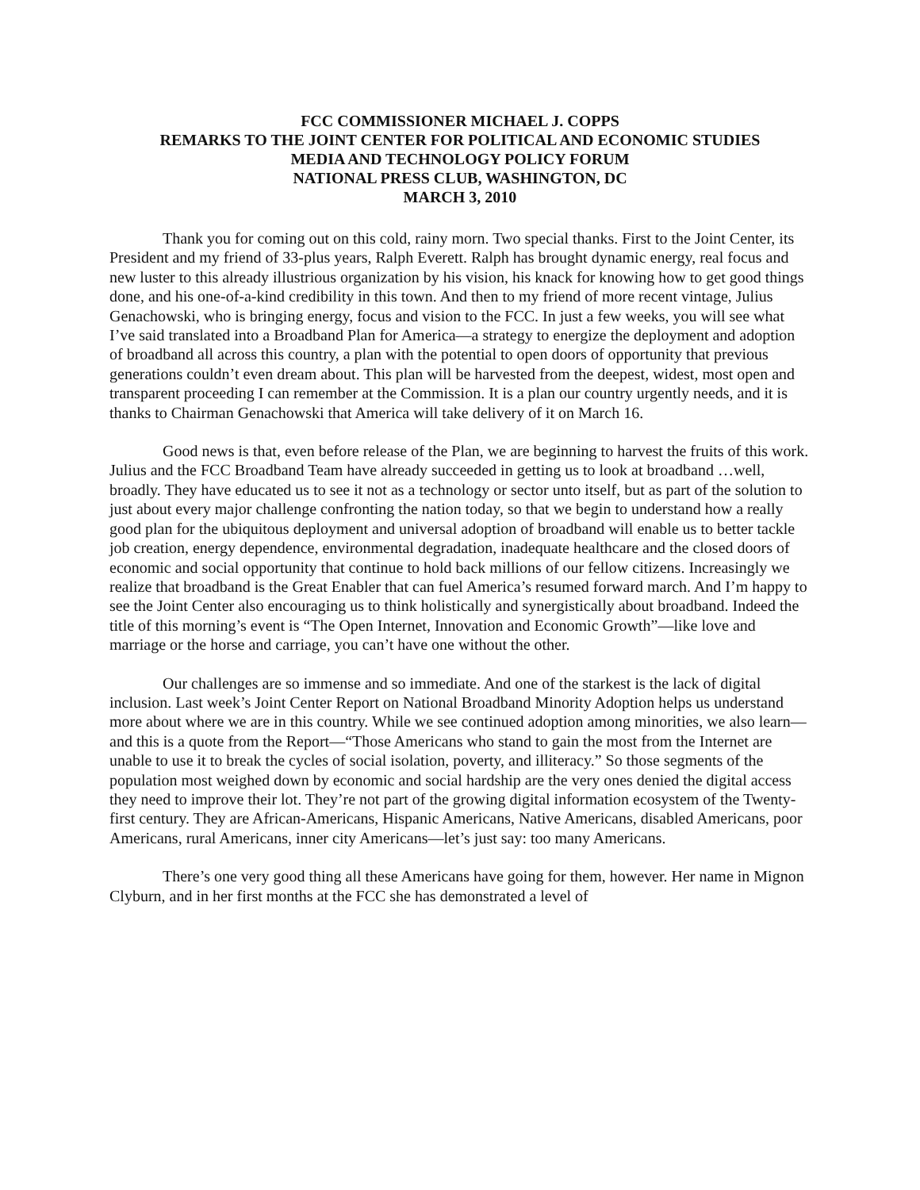FCC COMMISSIONER MICHAEL J. COPPS
REMARKS TO THE JOINT CENTER FOR POLITICAL AND ECONOMIC STUDIES
MEDIA AND TECHNOLOGY POLICY FORUM
NATIONAL PRESS CLUB, WASHINGTON, DC
MARCH 3, 2010
Thank you for coming out on this cold, rainy morn. Two special thanks. First to the Joint Center, its President and my friend of 33-plus years, Ralph Everett. Ralph has brought dynamic energy, real focus and new luster to this already illustrious organization by his vision, his knack for knowing how to get good things done, and his one-of-a-kind credibility in this town. And then to my friend of more recent vintage, Julius Genachowski, who is bringing energy, focus and vision to the FCC. In just a few weeks, you will see what I’ve said translated into a Broadband Plan for America—a strategy to energize the deployment and adoption of broadband all across this country, a plan with the potential to open doors of opportunity that previous generations couldn’t even dream about. This plan will be harvested from the deepest, widest, most open and transparent proceeding I can remember at the Commission. It is a plan our country urgently needs, and it is thanks to Chairman Genachowski that America will take delivery of it on March 16.
Good news is that, even before release of the Plan, we are beginning to harvest the fruits of this work. Julius and the FCC Broadband Team have already succeeded in getting us to look at broadband …well, broadly. They have educated us to see it not as a technology or sector unto itself, but as part of the solution to just about every major challenge confronting the nation today, so that we begin to understand how a really good plan for the ubiquitous deployment and universal adoption of broadband will enable us to better tackle job creation, energy dependence, environmental degradation, inadequate healthcare and the closed doors of economic and social opportunity that continue to hold back millions of our fellow citizens. Increasingly we realize that broadband is the Great Enabler that can fuel America’s resumed forward march. And I’m happy to see the Joint Center also encouraging us to think holistically and synergistically about broadband. Indeed the title of this morning’s event is “The Open Internet, Innovation and Economic Growth”—like love and marriage or the horse and carriage, you can’t have one without the other.
Our challenges are so immense and so immediate. And one of the starkest is the lack of digital inclusion. Last week’s Joint Center Report on National Broadband Minority Adoption helps us understand more about where we are in this country. While we see continued adoption among minorities, we also learn—and this is a quote from the Report—“Those Americans who stand to gain the most from the Internet are unable to use it to break the cycles of social isolation, poverty, and illiteracy.” So those segments of the population most weighed down by economic and social hardship are the very ones denied the digital access they need to improve their lot. They’re not part of the growing digital information ecosystem of the Twenty-first century. They are African-Americans, Hispanic Americans, Native Americans, disabled Americans, poor Americans, rural Americans, inner city Americans—let’s just say: too many Americans.
There’s one very good thing all these Americans have going for them, however. Her name in Mignon Clyburn, and in her first months at the FCC she has demonstrated a level of